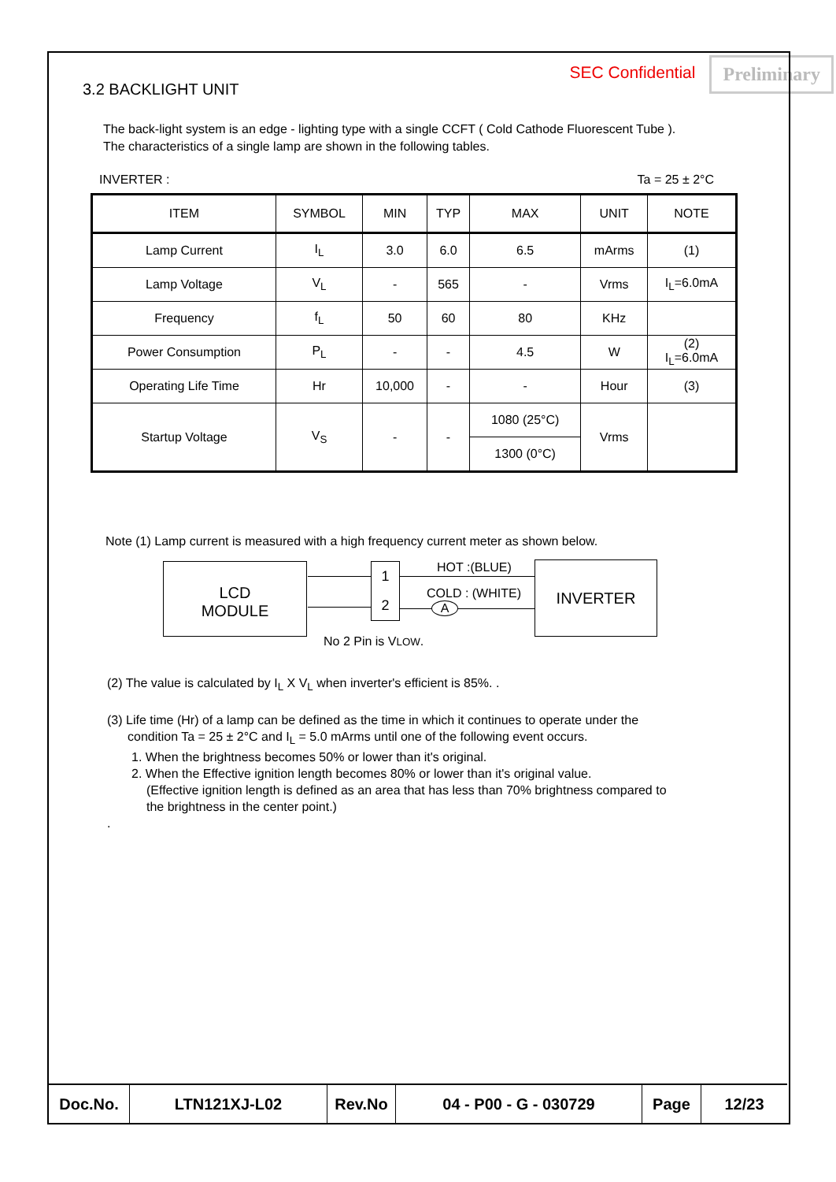3.2 BACKLIGHT UNIT
SEC Confidential Preliminary
The back-light system is an edge - lighting type with a single CCFT ( Cold Cathode Fluorescent Tube ).
The characteristics of a single lamp are shown in the following tables.
INVERTER : Ta = 25 ± 2°C
| ITEM | SYMBOL | MIN | TYP | MAX | UNIT | NOTE |
| --- | --- | --- | --- | --- | --- | --- |
| Lamp Current | I<sub>L</sub> | 3.0 | 6.0 | 6.5 | mArms | (1) |
| Lamp Voltage | V<sub>L</sub> | - | 565 | - | Vrms | I<sub>L</sub>=6.0mA |
| Frequency | f<sub>L</sub> | 50 | 60 | 80 | KHz | |
| Power Consumption | P<sub>L</sub> | - | - | 4.5 | W | (2) I<sub>L</sub>=6.0mA |
| Operating Life Time | Hr | 10,000 | - | - | Hour | (3) |
| Startup Voltage | V<sub>S</sub> | - | - | 1080 (25°C) | Vrms | |
| | | | | 1300 (0°C) | | |
Note (1) Lamp current is measured with a high frequency current meter as shown below.
LCD
MODULE
1
2
HOT :(BLUE)
COLD : (WHITE)
A
INVERTER
No 2 Pin is VLOW.
(2) The value is calculated by I<sub>L</sub> X V<sub>L</sub> when inverter's efficient is 85%. .
(3) Life time (Hr) of a lamp can be defined as the time in which it continues to operate under the
condition Ta = 25 ± 2°C and I<sub>L</sub> = 5.0 mArms until one of the following event occurs.
1. When the brightness becomes 50% or lower than it's original.
2. When the Effective ignition length becomes 80% or lower than it's original value.
(Effective ignition length is defined as an area that has less than 70% brightness compared to
the brightness in the center point.)
.
| Doc.No. | LTN121XJ-L02 | Rev.No | 04 - P00 - G - 030729 | Page | 12/23 |